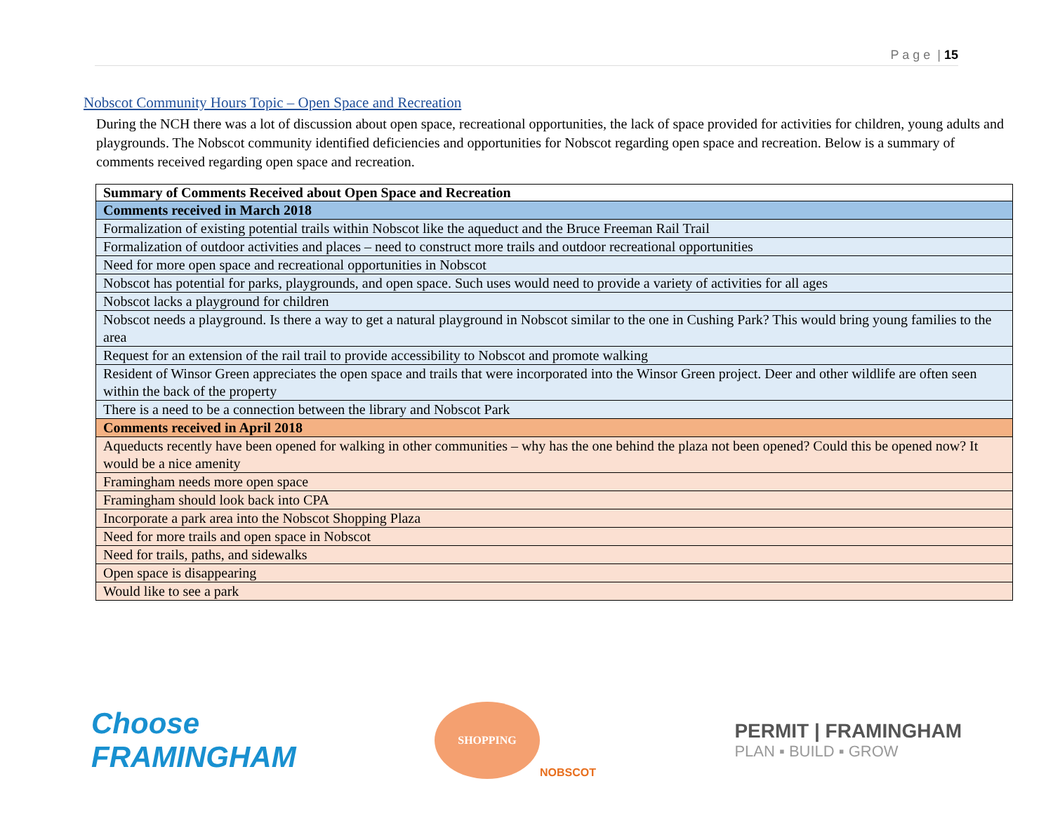P a g e | 15
Nobscot Community Hours Topic – Open Space and Recreation
During the NCH there was a lot of discussion about open space, recreational opportunities, the lack of space provided for activities for children, young adults and playgrounds. The Nobscot community identified deficiencies and opportunities for Nobscot regarding open space and recreation. Below is a summary of comments received regarding open space and recreation.
| Summary of Comments Received about Open Space and Recreation |
| --- |
| Comments received in March 2018 |
| Formalization of existing potential trails within Nobscot like the aqueduct and the Bruce Freeman Rail Trail |
| Formalization of outdoor activities and places – need to construct more trails and outdoor recreational opportunities |
| Need for more open space and recreational opportunities in Nobscot |
| Nobscot has potential for parks, playgrounds, and open space. Such uses would need to provide a variety of activities for all ages |
| Nobscot lacks a playground for children |
| Nobscot needs a playground. Is there a way to get a natural playground in Nobscot similar to the one in Cushing Park? This would bring young families to the area |
| Request for an extension of the rail trail to provide accessibility to Nobscot and promote walking |
| Resident of Winsor Green appreciates the open space and trails that were incorporated into the Winsor Green project. Deer and other wildlife are often seen within the back of the property |
| There is a need to be a connection between the library and Nobscot Park |
| Comments received in April 2018 |
| Aqueducts recently have been opened for walking in other communities – why has the one behind the plaza not been opened? Could this be opened now? It would be a nice amenity |
| Framingham needs more open space |
| Framingham should look back into CPA |
| Incorporate a park area into the Nobscot Shopping Plaza |
| Need for more trails and open space in Nobscot |
| Need for trails, paths, and sidewalks |
| Open space is disappearing |
| Would like to see a park |
Choose
FRAMINGHAM
SHOPPING
NOBSCOT
PERMIT | FRAMINGHAM
PLAN ▪ BUILD ▪ GROW